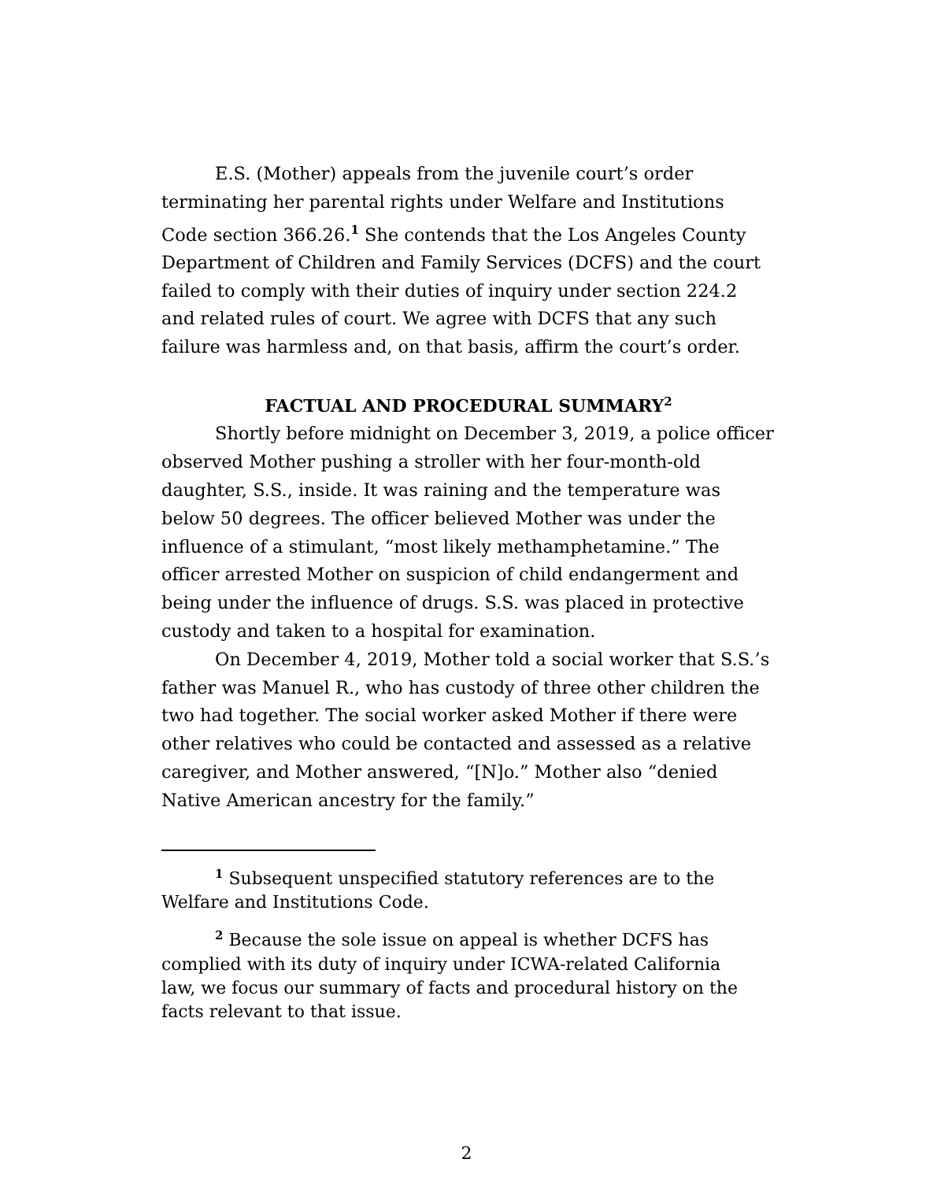E.S. (Mother) appeals from the juvenile court’s order terminating her parental rights under Welfare and Institutions Code section 366.26.<sup>1</sup> She contends that the Los Angeles County Department of Children and Family Services (DCFS) and the court failed to comply with their duties of inquiry under section 224.2 and related rules of court. We agree with DCFS that any such failure was harmless and, on that basis, affirm the court’s order.
FACTUAL AND PROCEDURAL SUMMARY<sup>2</sup>
Shortly before midnight on December 3, 2019, a police officer observed Mother pushing a stroller with her four-month-old daughter, S.S., inside. It was raining and the temperature was below 50 degrees. The officer believed Mother was under the influence of a stimulant, “most likely methamphetamine.” The officer arrested Mother on suspicion of child endangerment and being under the influence of drugs. S.S. was placed in protective custody and taken to a hospital for examination.
On December 4, 2019, Mother told a social worker that S.S.’s father was Manuel R., who has custody of three other children the two had together. The social worker asked Mother if there were other relatives who could be contacted and assessed as a relative caregiver, and Mother answered, “[N]o.” Mother also “denied Native American ancestry for the family.”
<sup>1</sup> Subsequent unspecified statutory references are to the Welfare and Institutions Code.
<sup>2</sup> Because the sole issue on appeal is whether DCFS has complied with its duty of inquiry under ICWA-related California law, we focus our summary of facts and procedural history on the facts relevant to that issue.
2